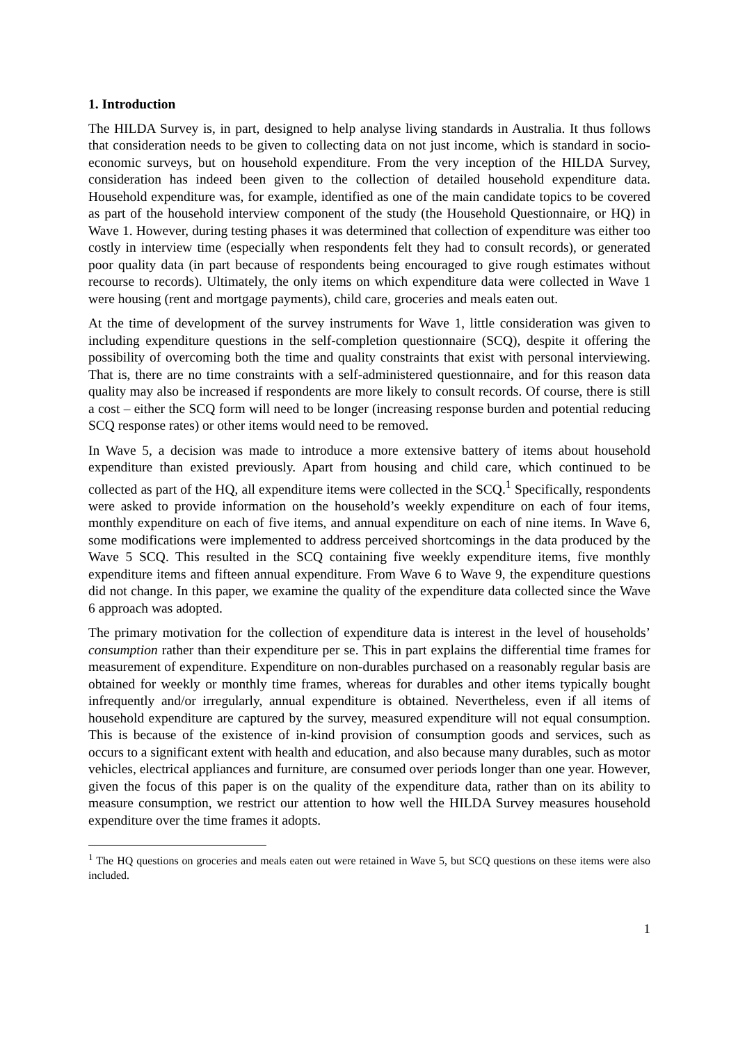1. Introduction
The HILDA Survey is, in part, designed to help analyse living standards in Australia. It thus follows that consideration needs to be given to collecting data on not just income, which is standard in socio-economic surveys, but on household expenditure. From the very inception of the HILDA Survey, consideration has indeed been given to the collection of detailed household expenditure data. Household expenditure was, for example, identified as one of the main candidate topics to be covered as part of the household interview component of the study (the Household Questionnaire, or HQ) in Wave 1. However, during testing phases it was determined that collection of expenditure was either too costly in interview time (especially when respondents felt they had to consult records), or generated poor quality data (in part because of respondents being encouraged to give rough estimates without recourse to records). Ultimately, the only items on which expenditure data were collected in Wave 1 were housing (rent and mortgage payments), child care, groceries and meals eaten out.
At the time of development of the survey instruments for Wave 1, little consideration was given to including expenditure questions in the self-completion questionnaire (SCQ), despite it offering the possibility of overcoming both the time and quality constraints that exist with personal interviewing. That is, there are no time constraints with a self-administered questionnaire, and for this reason data quality may also be increased if respondents are more likely to consult records. Of course, there is still a cost – either the SCQ form will need to be longer (increasing response burden and potential reducing SCQ response rates) or other items would need to be removed.
In Wave 5, a decision was made to introduce a more extensive battery of items about household expenditure than existed previously. Apart from housing and child care, which continued to be collected as part of the HQ, all expenditure items were collected in the SCQ.<sup>1</sup> Specifically, respondents were asked to provide information on the household’s weekly expenditure on each of four items, monthly expenditure on each of five items, and annual expenditure on each of nine items. In Wave 6, some modifications were implemented to address perceived shortcomings in the data produced by the Wave 5 SCQ. This resulted in the SCQ containing five weekly expenditure items, five monthly expenditure items and fifteen annual expenditure. From Wave 6 to Wave 9, the expenditure questions did not change. In this paper, we examine the quality of the expenditure data collected since the Wave 6 approach was adopted.
The primary motivation for the collection of expenditure data is interest in the level of households’ consumption rather than their expenditure per se. This in part explains the differential time frames for measurement of expenditure. Expenditure on non-durables purchased on a reasonably regular basis are obtained for weekly or monthly time frames, whereas for durables and other items typically bought infrequently and/or irregularly, annual expenditure is obtained. Nevertheless, even if all items of household expenditure are captured by the survey, measured expenditure will not equal consumption. This is because of the existence of in-kind provision of consumption goods and services, such as occurs to a significant extent with health and education, and also because many durables, such as motor vehicles, electrical appliances and furniture, are consumed over periods longer than one year. However, given the focus of this paper is on the quality of the expenditure data, rather than on its ability to measure consumption, we restrict our attention to how well the HILDA Survey measures household expenditure over the time frames it adopts.
<sup>1</sup> The HQ questions on groceries and meals eaten out were retained in Wave 5, but SCQ questions on these items were also included.
1